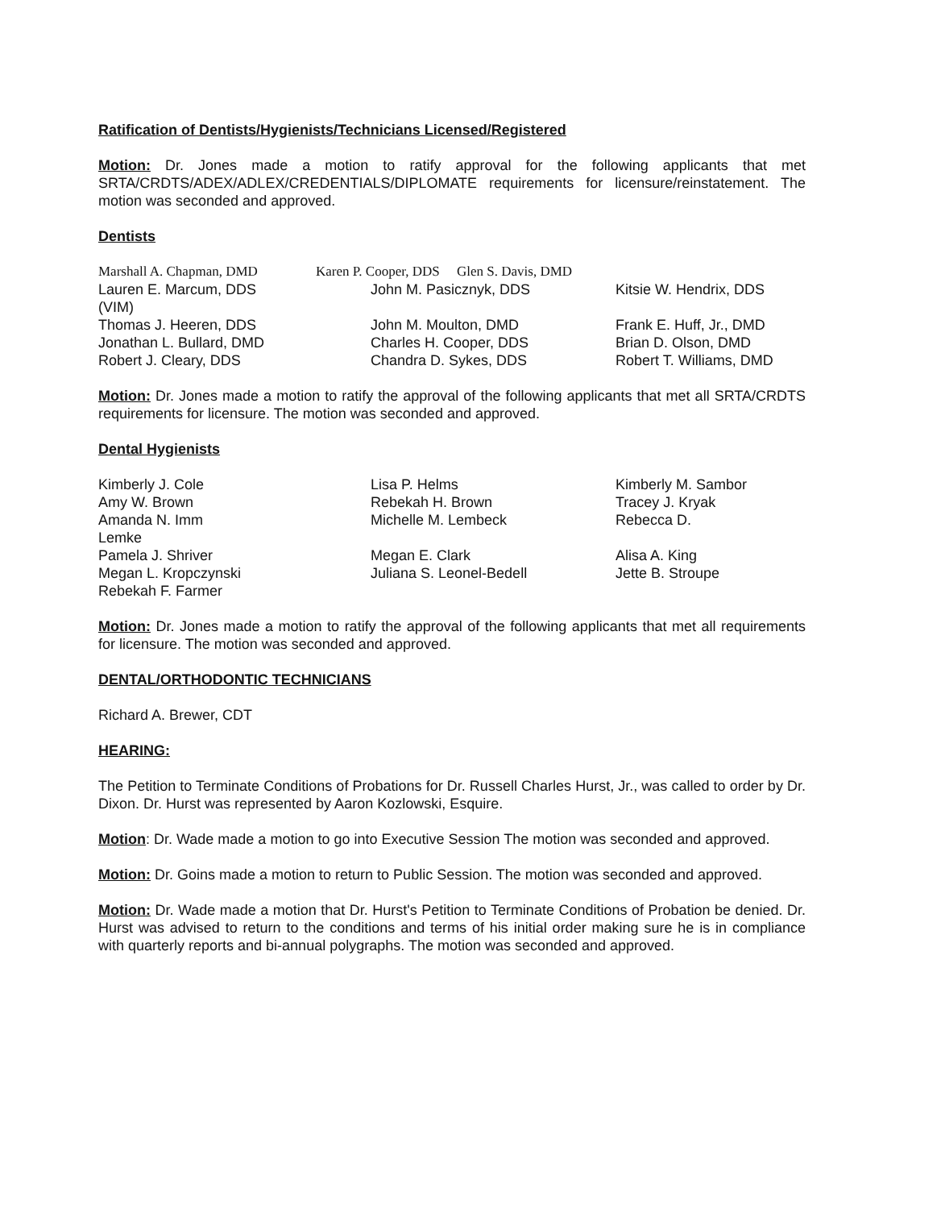Ratification of Dentists/Hygienists/Technicians Licensed/Registered
Motion: Dr. Jones made a motion to ratify approval for the following applicants that met SRTA/CRDTS/ADEX/ADLEX/CREDENTIALS/DIPLOMATE requirements for licensure/reinstatement. The motion was seconded and approved.
Dentists
| Marshall A. Chapman, DMD | Karen P. Cooper, DDS Glen S. Davis, DMD |
| Lauren E. Marcum, DDS (VIM) | John M. Pasicznyk, DDS | Kitsie W. Hendrix, DDS |
| Thomas J. Heeren, DDS | John M. Moulton, DMD | Frank E. Huff, Jr., DMD |
| Jonathan L. Bullard, DMD | Charles H. Cooper, DDS | Brian D. Olson, DMD |
| Robert J. Cleary, DDS | Chandra D. Sykes, DDS | Robert T. Williams, DMD |
Motion: Dr. Jones made a motion to ratify the approval of the following applicants that met all SRTA/CRDTS requirements for licensure. The motion was seconded and approved.
Dental Hygienists
| Kimberly J. Cole | Lisa P. Helms | Kimberly M. Sambor |
| Amy W. Brown | Rebekah H. Brown | Tracey J. Kryak |
| Amanda N. Imm Lemke | Michelle M. Lembeck | Rebecca D. |
| Pamela J. Shriver | Megan E. Clark | Alisa A. King |
| Megan L. Kropczynski | Juliana S. Leonel-Bedell | Jette B. Stroupe |
| Rebekah F. Farmer | | |
Motion: Dr. Jones made a motion to ratify the approval of the following applicants that met all requirements for licensure. The motion was seconded and approved.
DENTAL/ORTHODONTIC TECHNICIANS
Richard A. Brewer, CDT
HEARING:
The Petition to Terminate Conditions of Probations for Dr. Russell Charles Hurst, Jr., was called to order by Dr. Dixon. Dr. Hurst was represented by Aaron Kozlowski, Esquire.
Motion: Dr. Wade made a motion to go into Executive Session The motion was seconded and approved.
Motion: Dr. Goins made a motion to return to Public Session. The motion was seconded and approved.
Motion: Dr. Wade made a motion that Dr. Hurst's Petition to Terminate Conditions of Probation be denied. Dr. Hurst was advised to return to the conditions and terms of his initial order making sure he is in compliance with quarterly reports and bi-annual polygraphs. The motion was seconded and approved.